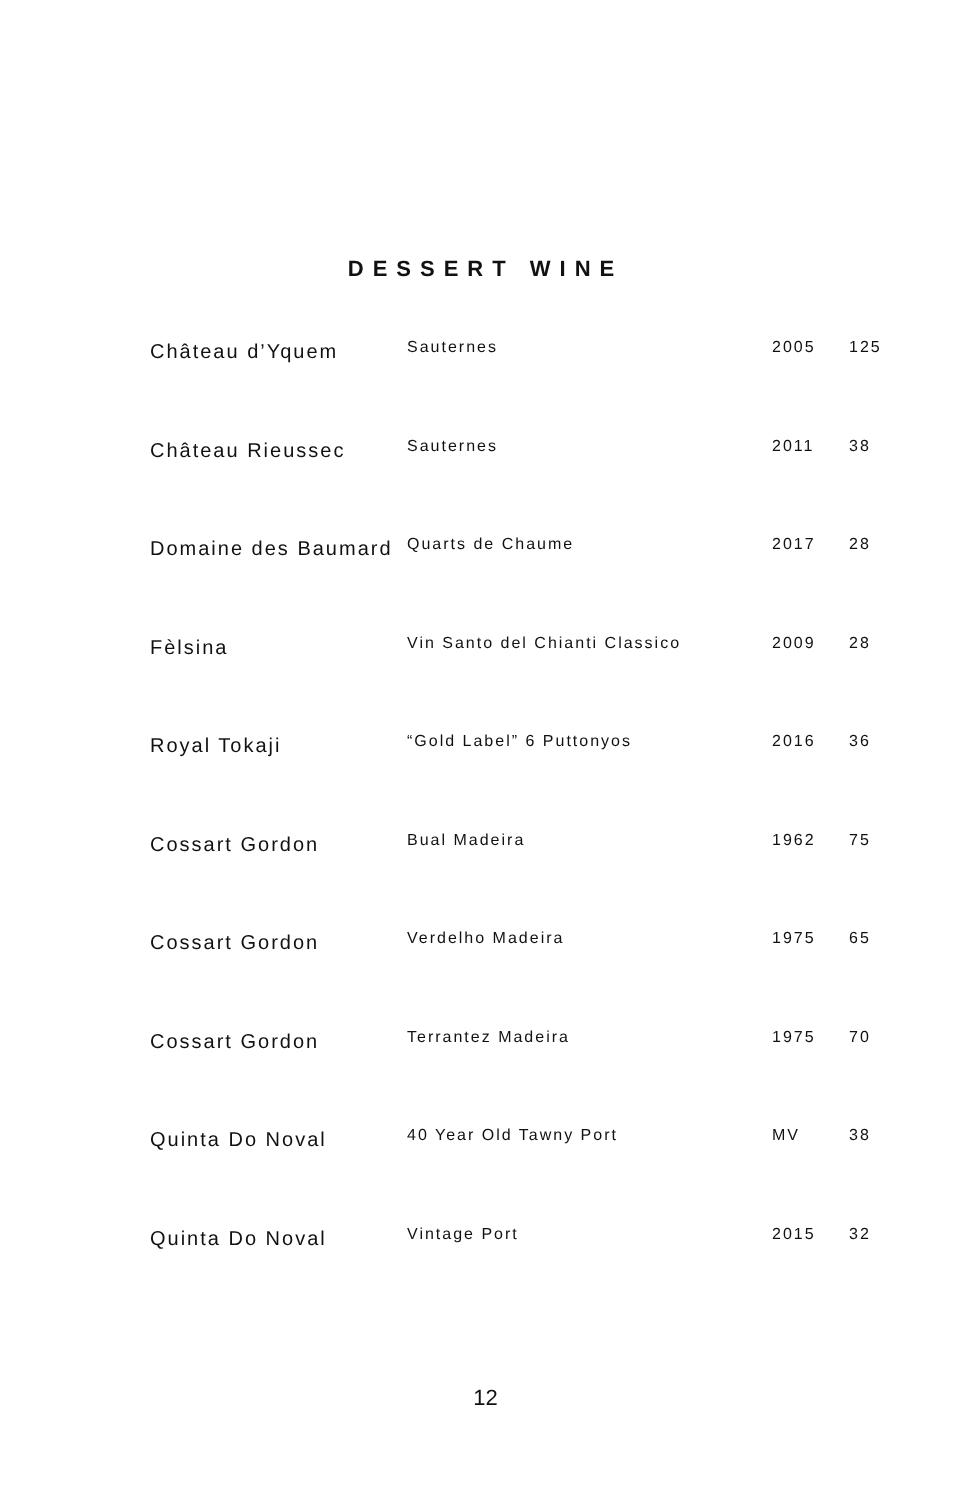DESSERT WINE
| Château d’Yquem | Sauternes | 2005 | 125 |
| Château Rieussec | Sauternes | 2011 | 38 |
| Domaine des Baumard | Quarts de Chaume | 2017 | 28 |
| Fèlsina | Vin Santo del Chianti Classico | 2009 | 28 |
| Royal Tokaji | “Gold Label” 6 Puttonyos | 2016 | 36 |
| Cossart Gordon | Bual Madeira | 1962 | 75 |
| Cossart Gordon | Verdelho Madeira | 1975 | 65 |
| Cossart Gordon | Terrantez Madeira | 1975 | 70 |
| Quinta Do Noval | 40 Year Old Tawny Port | MV | 38 |
| Quinta Do Noval | Vintage Port | 2015 | 32 |
12